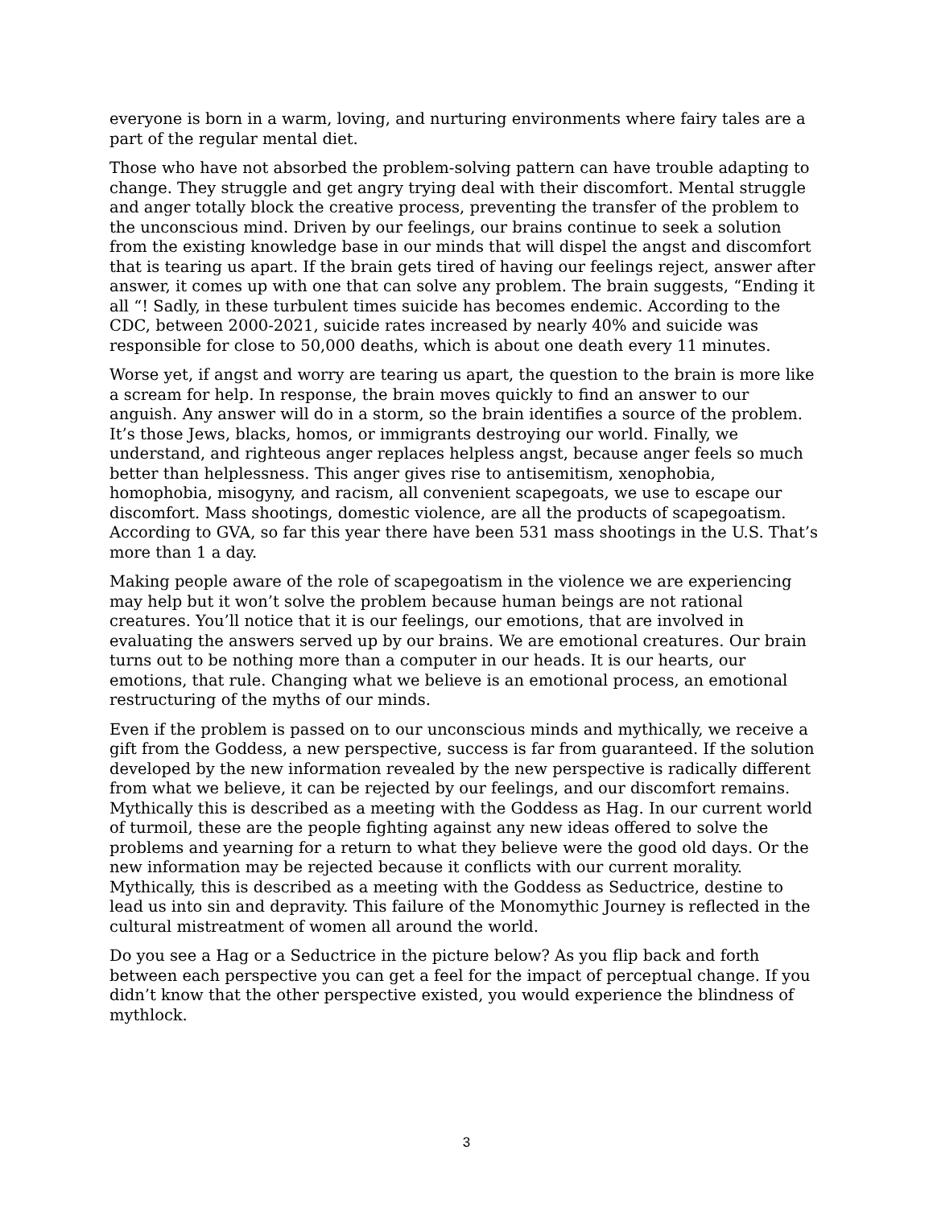everyone is born in a warm, loving, and nurturing environments where fairy tales are a part of the regular mental diet.
Those who have not absorbed the problem-solving pattern can have trouble adapting to change. They struggle and get angry trying deal with their discomfort. Mental struggle and anger totally block the creative process, preventing the transfer of the problem to the unconscious mind. Driven by our feelings, our brains continue to seek a solution from the existing knowledge base in our minds that will dispel the angst and discomfort that is tearing us apart. If the brain gets tired of having our feelings reject, answer after answer, it comes up with one that can solve any problem. The brain suggests, “Ending it all “! Sadly, in these turbulent times suicide has becomes endemic. According to the CDC, between 2000-2021, suicide rates increased by nearly 40% and suicide was responsible for close to 50,000 deaths, which is about one death every 11 minutes.
Worse yet, if angst and worry are tearing us apart, the question to the brain is more like a scream for help. In response, the brain moves quickly to find an answer to our anguish. Any answer will do in a storm, so the brain identifies a source of the problem. It’s those Jews, blacks, homos, or immigrants destroying our world. Finally, we understand, and righteous anger replaces helpless angst, because anger feels so much better than helplessness. This anger gives rise to antisemitism, xenophobia, homophobia, misogyny, and racism, all convenient scapegoats, we use to escape our discomfort. Mass shootings, domestic violence, are all the products of scapegoatism. According to GVA, so far this year there have been 531 mass shootings in the U.S. That’s more than 1 a day.
Making people aware of the role of scapegoatism in the violence we are experiencing may help but it won’t solve the problem because human beings are not rational creatures. You’ll notice that it is our feelings, our emotions, that are involved in evaluating the answers served up by our brains. We are emotional creatures. Our brain turns out to be nothing more than a computer in our heads. It is our hearts, our emotions, that rule. Changing what we believe is an emotional process, an emotional restructuring of the myths of our minds.
Even if the problem is passed on to our unconscious minds and mythically, we receive a gift from the Goddess, a new perspective, success is far from guaranteed. If the solution developed by the new information revealed by the new perspective is radically different from what we believe, it can be rejected by our feelings, and our discomfort remains. Mythically this is described as a meeting with the Goddess as Hag. In our current world of turmoil, these are the people fighting against any new ideas offered to solve the problems and yearning for a return to what they believe were the good old days. Or the new information may be rejected because it conflicts with our current morality. Mythically, this is described as a meeting with the Goddess as Seductrice, destine to lead us into sin and depravity. This failure of the Monomythic Journey is reflected in the cultural mistreatment of women all around the world.
Do you see a Hag or a Seductrice in the picture below? As you flip back and forth between each perspective you can get a feel for the impact of perceptual change. If you didn’t know that the other perspective existed, you would experience the blindness of mythlock.
3